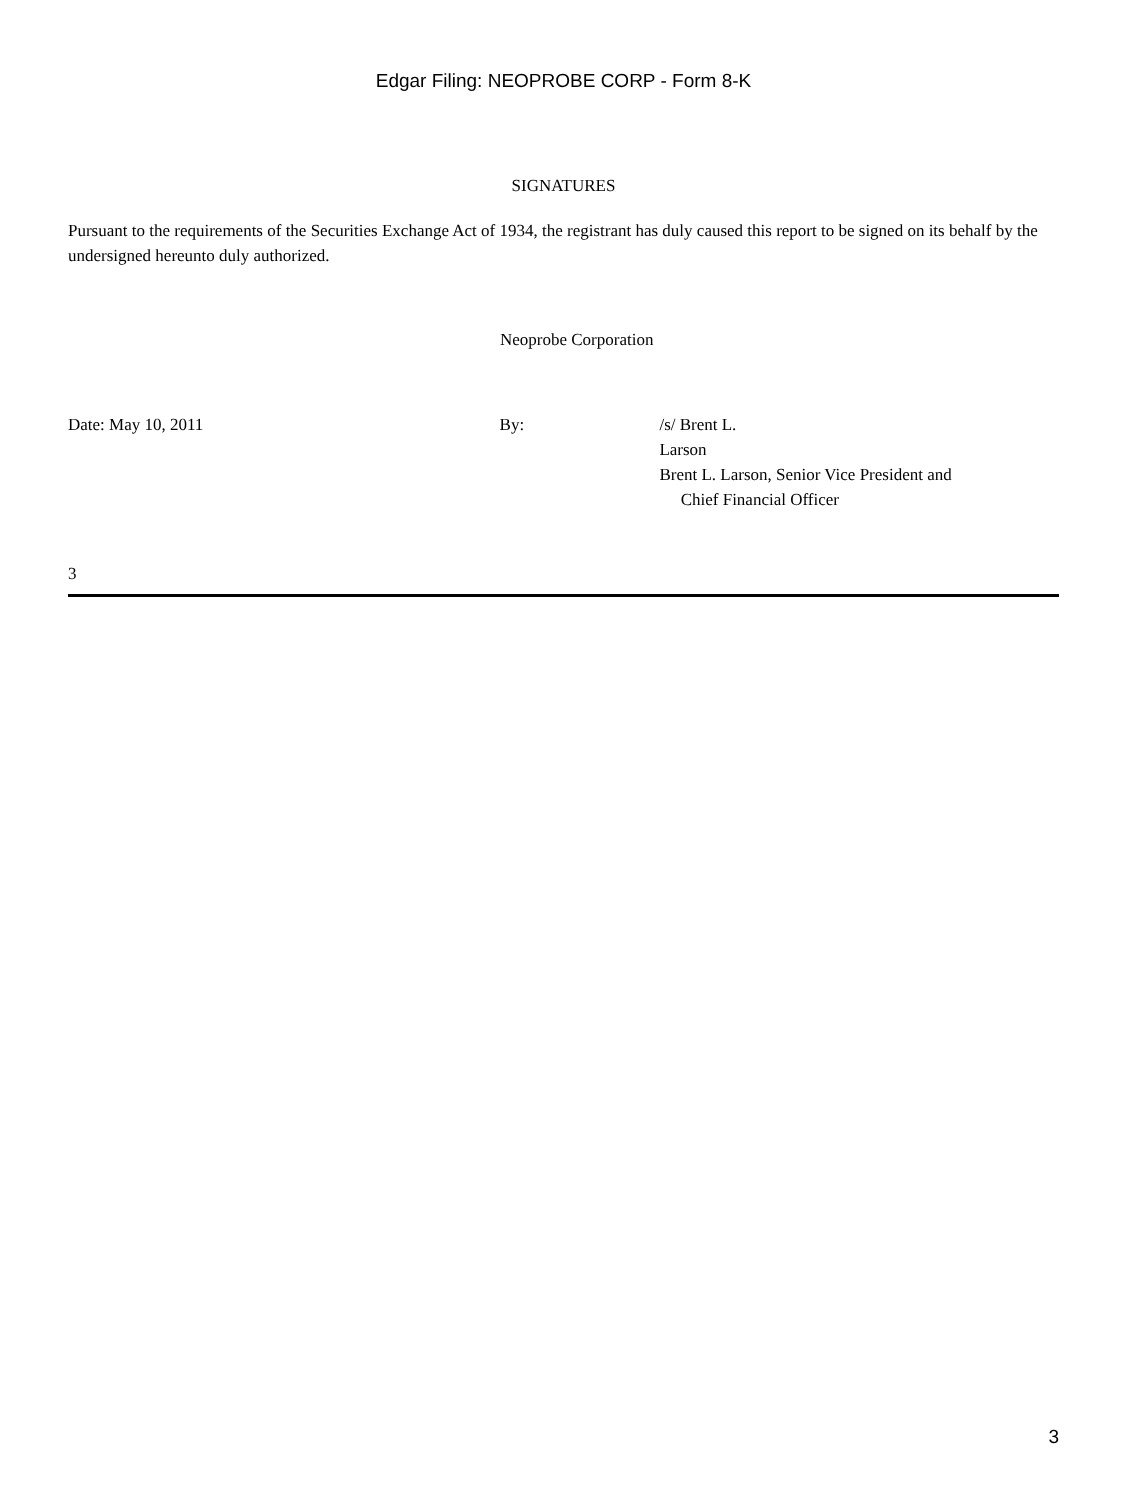Edgar Filing: NEOPROBE CORP - Form 8-K
SIGNATURES
Pursuant to the requirements of the Securities Exchange Act of 1934, the registrant has duly caused this report to be signed on its behalf by the undersigned hereunto duly authorized.
Neoprobe Corporation
Date: May 10, 2011 By: /s/ Brent L.
Larson
Brent L. Larson, Senior Vice President and
Chief Financial Officer
3
3